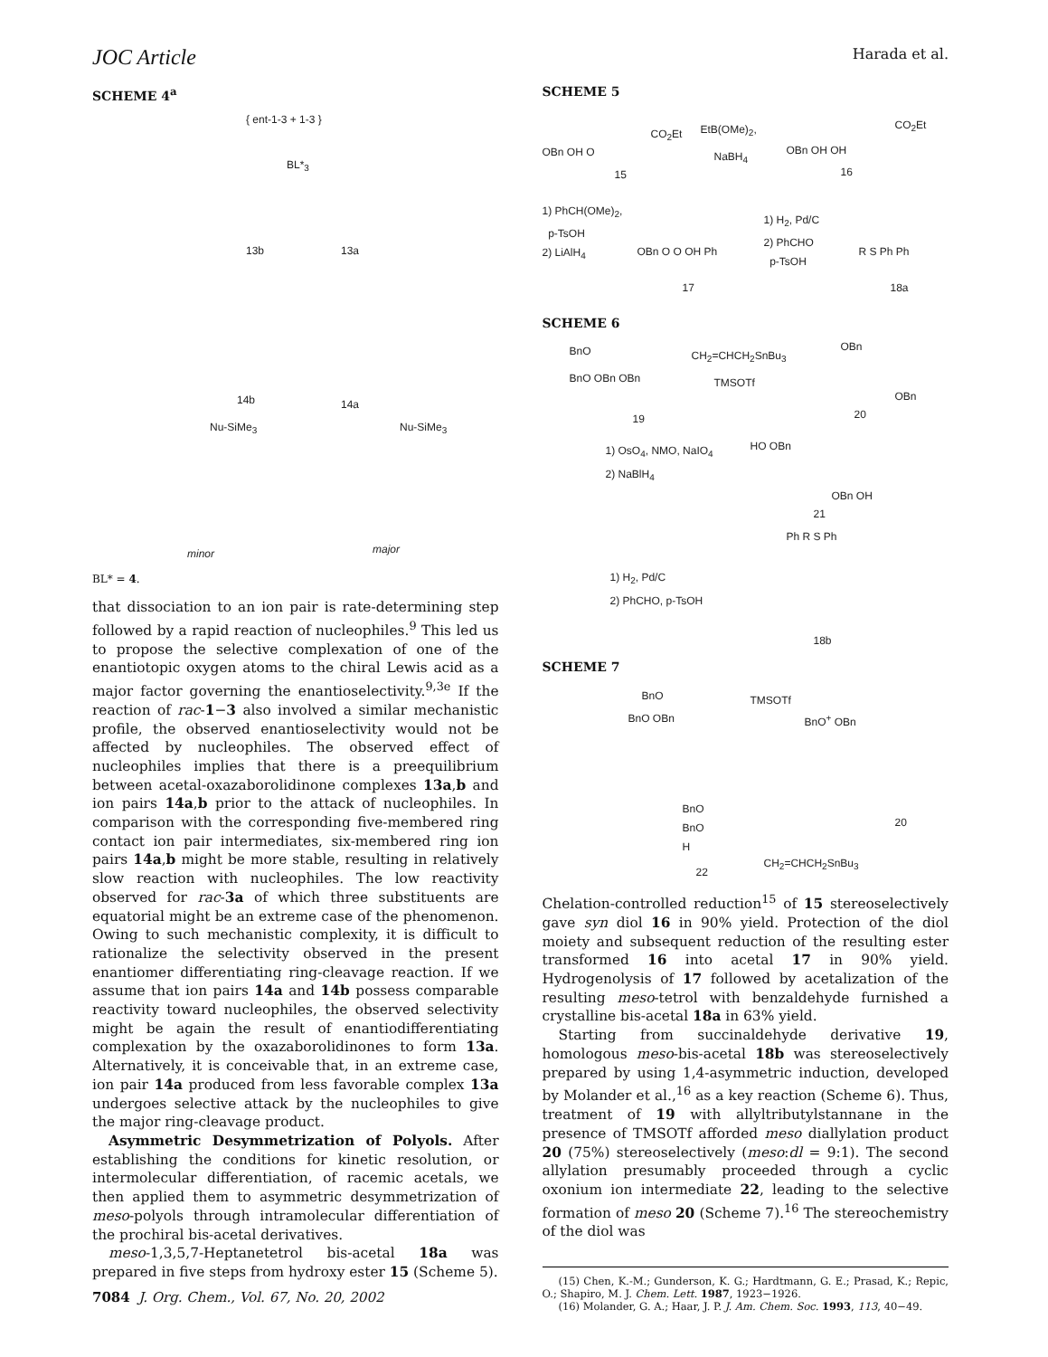JOC Article Harada et al.
SCHEME 4<sup>a</sup>
{ ent-1-3 + 1-3 }
BL*<sub>3</sub>
13b 13a
14b 14a
Nu-SiMe<sub>3</sub> Nu-SiMe<sub>3</sub>
minor major
BL* = 4.
that dissociation to an ion pair is rate-determining step followed by a rapid reaction of nucleophiles.<sup>9</sup> This led us to propose the selective complexation of one of the enantiotopic oxygen atoms to the chiral Lewis acid as a major factor governing the enantioselectivity.<sup>9,3e</sup> If the reaction of rac-1−3 also involved a similar mechanistic profile, the observed enantioselectivity would not be affected by nucleophiles. The observed effect of nucleophiles implies that there is a preequilibrium between acetal-oxazaborolidinone complexes 13a,b and ion pairs 14a,b prior to the attack of nucleophiles. In comparison with the corresponding five-membered ring contact ion pair intermediates, six-membered ring ion pairs 14a,b might be more stable, resulting in relatively slow reaction with nucleophiles. The low reactivity observed for rac-3a of which three substituents are equatorial might be an extreme case of the phenomenon. Owing to such mechanistic complexity, it is difficult to rationalize the selectivity observed in the present enantiomer differentiating ring-cleavage reaction. If we assume that ion pairs 14a and 14b possess comparable reactivity toward nucleophiles, the observed selectivity might be again the result of enantiodifferentiating complexation by the oxazaborolidinones to form 13a. Alternatively, it is conceivable that, in an extreme case, ion pair 14a produced from less favorable complex 13a undergoes selective attack by the nucleophiles to give the major ring-cleavage product.
Asymmetric Desymmetrization of Polyols. After establishing the conditions for kinetic resolution, or intermolecular differentiation, of racemic acetals, we then applied them to asymmetric desymmetrization of meso-polyols through intramolecular differentiation of the prochiral bis-acetal derivatives.
meso-1,3,5,7-Heptanetetrol bis-acetal 18a was prepared in five steps from hydroxy ester 15 (Scheme 5).
SCHEME 5
CO<sub>2</sub>Et
OBn OH O
15
EtB(OMe)<sub>2</sub>,
NaBH<sub>4</sub>
CO<sub>2</sub>Et
OBn OH OH
16
1) PhCH(OMe)<sub>2</sub>,
p-TsOH
2) LiAlH<sub>4</sub>
OBn O O OH Ph
17
1) H<sub>2</sub>, Pd/C
2) PhCHO
p-TsOH R S Ph Ph
18a
SCHEME 6
BnO
BnO OBn OBn
19
CH<sub>2</sub>=CHCH<sub>2</sub>SnBu<sub>3</sub>
TMSOTf
OBn
OBn
20
1) OsO<sub>4</sub>, NMO, NaIO<sub>4</sub>
2) NaBlH<sub>4</sub>
HO OBn
OBn OH
21
1) H<sub>2</sub>, Pd/C
2) PhCHO, p-TsOH
Ph R S Ph
18b
SCHEME 7
BnO
BnO OBn
TMSOTf
BnO<sup>+</sup> OBn
BnO
BnO
H
22
20
CH<sub>2</sub>=CHCH<sub>2</sub>SnBu<sub>3</sub>
Chelation-controlled reduction<sup>15</sup> of 15 stereoselectively gave syn diol 16 in 90% yield. Protection of the diol moiety and subsequent reduction of the resulting ester transformed 16 into acetal 17 in 90% yield. Hydrogenolysis of 17 followed by acetalization of the resulting meso-tetrol with benzaldehyde furnished a crystalline bis-acetal 18a in 63% yield.
Starting from succinaldehyde derivative 19, homologous meso-bis-acetal 18b was stereoselectively prepared by using 1,4-asymmetric induction, developed by Molander et al.,<sup>16</sup> as a key reaction (Scheme 6). Thus, treatment of 19 with allyltributylstannane in the presence of TMSOTf afforded meso diallylation product 20 (75%) stereoselectively (meso:dl = 9:1). The second allylation presumably proceeded through a cyclic oxonium ion intermediate 22, leading to the selective formation of meso 20 (Scheme 7).<sup>16</sup> The stereochemistry of the diol was
(15) Chen, K.-M.; Gunderson, K. G.; Hardtmann, G. E.; Prasad, K.; Repic, O.; Shapiro, M. J. Chem. Lett. 1987, 1923−1926.
(16) Molander, G. A.; Haar, J. P. J. Am. Chem. Soc. 1993, 113, 40−49.
7084 J. Org. Chem., Vol. 67, No. 20, 2002